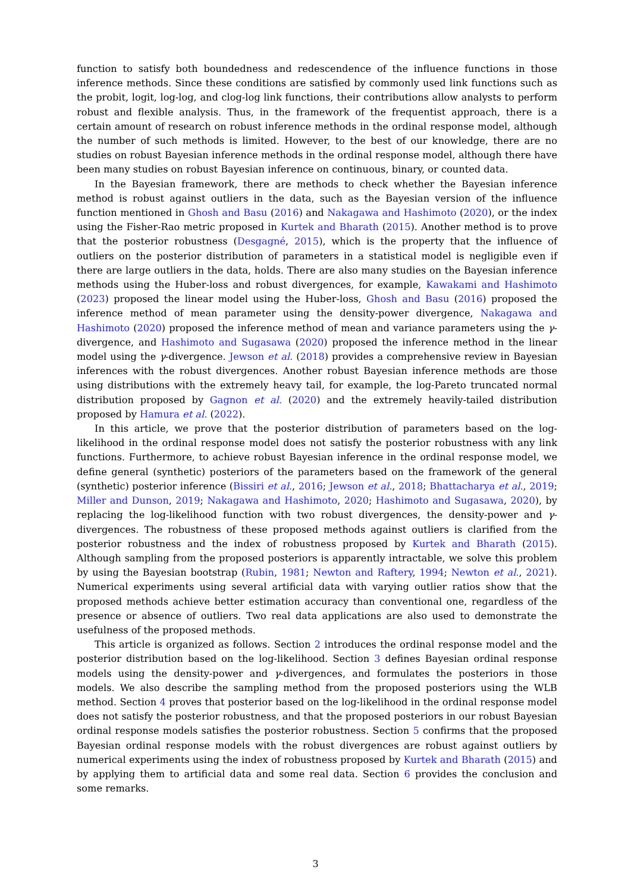function to satisfy both boundedness and redescendence of the influence functions in those inference methods. Since these conditions are satisfied by commonly used link functions such as the probit, logit, log-log, and clog-log link functions, their contributions allow analysts to perform robust and flexible analysis. Thus, in the framework of the frequentist approach, there is a certain amount of research on robust inference methods in the ordinal response model, although the number of such methods is limited. However, to the best of our knowledge, there are no studies on robust Bayesian inference methods in the ordinal response model, although there have been many studies on robust Bayesian inference on continuous, binary, or counted data.
In the Bayesian framework, there are methods to check whether the Bayesian inference method is robust against outliers in the data, such as the Bayesian version of the influence function mentioned in Ghosh and Basu (2016) and Nakagawa and Hashimoto (2020), or the index using the Fisher-Rao metric proposed in Kurtek and Bharath (2015). Another method is to prove that the posterior robustness (Desgagné, 2015), which is the property that the influence of outliers on the posterior distribution of parameters in a statistical model is negligible even if there are large outliers in the data, holds. There are also many studies on the Bayesian inference methods using the Huber-loss and robust divergences, for example, Kawakami and Hashimoto (2023) proposed the linear model using the Huber-loss, Ghosh and Basu (2016) proposed the inference method of mean parameter using the density-power divergence, Nakagawa and Hashimoto (2020) proposed the inference method of mean and variance parameters using the γ-divergence, and Hashimoto and Sugasawa (2020) proposed the inference method in the linear model using the γ-divergence. Jewson et al. (2018) provides a comprehensive review in Bayesian inferences with the robust divergences. Another robust Bayesian inference methods are those using distributions with the extremely heavy tail, for example, the log-Pareto truncated normal distribution proposed by Gagnon et al. (2020) and the extremely heavily-tailed distribution proposed by Hamura et al. (2022).
In this article, we prove that the posterior distribution of parameters based on the log-likelihood in the ordinal response model does not satisfy the posterior robustness with any link functions. Furthermore, to achieve robust Bayesian inference in the ordinal response model, we define general (synthetic) posteriors of the parameters based on the framework of the general (synthetic) posterior inference (Bissiri et al., 2016; Jewson et al., 2018; Bhattacharya et al., 2019; Miller and Dunson, 2019; Nakagawa and Hashimoto, 2020; Hashimoto and Sugasawa, 2020), by replacing the log-likelihood function with two robust divergences, the density-power and γ-divergences. The robustness of these proposed methods against outliers is clarified from the posterior robustness and the index of robustness proposed by Kurtek and Bharath (2015). Although sampling from the proposed posteriors is apparently intractable, we solve this problem by using the Bayesian bootstrap (Rubin, 1981; Newton and Raftery, 1994; Newton et al., 2021). Numerical experiments using several artificial data with varying outlier ratios show that the proposed methods achieve better estimation accuracy than conventional one, regardless of the presence or absence of outliers. Two real data applications are also used to demonstrate the usefulness of the proposed methods.
This article is organized as follows. Section 2 introduces the ordinal response model and the posterior distribution based on the log-likelihood. Section 3 defines Bayesian ordinal response models using the density-power and γ-divergences, and formulates the posteriors in those models. We also describe the sampling method from the proposed posteriors using the WLB method. Section 4 proves that posterior based on the log-likelihood in the ordinal response model does not satisfy the posterior robustness, and that the proposed posteriors in our robust Bayesian ordinal response models satisfies the posterior robustness. Section 5 confirms that the proposed Bayesian ordinal response models with the robust divergences are robust against outliers by numerical experiments using the index of robustness proposed by Kurtek and Bharath (2015) and by applying them to artificial data and some real data. Section 6 provides the conclusion and some remarks.
3